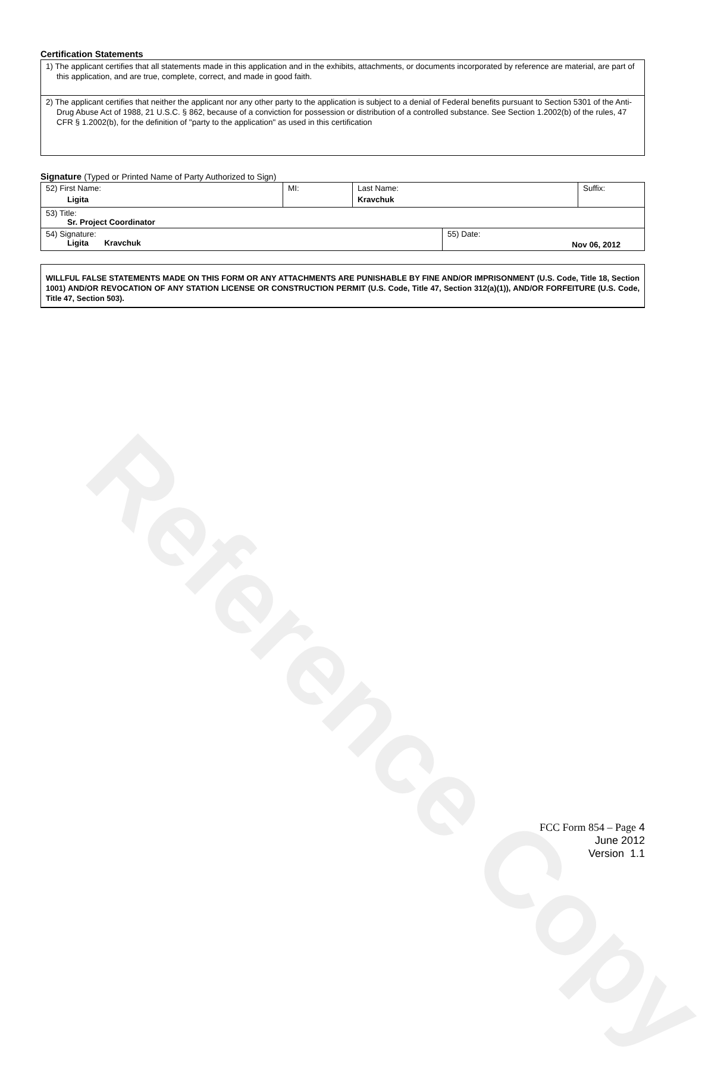Reference Copy
Certification Statements
1) The applicant certifies that all statements made in this application and in the exhibits, attachments, or documents incorporated by reference are material, are part of this application, and are true, complete, correct, and made in good faith.
2) The applicant certifies that neither the applicant nor any other party to the application is subject to a denial of Federal benefits pursuant to Section 5301 of the Anti-Drug Abuse Act of 1988, 21 U.S.C. § 862, because of a conviction for possession or distribution of a controlled substance. See Section 1.2002(b) of the rules, 47 CFR § 1.2002(b), for the definition of "party to the application" as used in this certification
Signature (Typed or Printed Name of Party Authorized to Sign)
| 52) First Name: Ligita | MI: | Last Name: Kravchuk | | Suffix: |
| 53) Title: Sr. Project Coordinator | | | | |
| 54) Signature: Ligita Kravchuk | | | 55) Date: Nov 06, 2012 | |
WILLFUL FALSE STATEMENTS MADE ON THIS FORM OR ANY ATTACHMENTS ARE PUNISHABLE BY FINE AND/OR IMPRISONMENT (U.S. Code, Title 18, Section 1001) AND/OR REVOCATION OF ANY STATION LICENSE OR CONSTRUCTION PERMIT (U.S. Code, Title 47, Section 312(a)(1)), AND/OR FORFEITURE (U.S. Code, Title 47, Section 503).
FCC Form 854 – Page 4
June 2012
Version 1.1